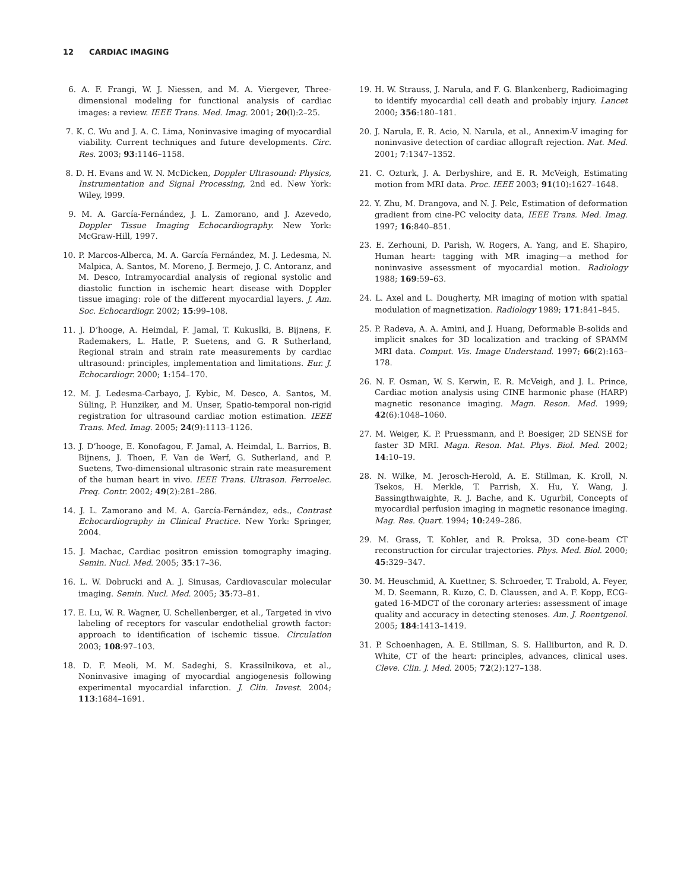12 CARDIAC IMAGING
6. A. F. Frangi, W. J. Niessen, and M. A. Viergever, Three-dimensional modeling for functional analysis of cardiac images: a review. IEEE Trans. Med. Imag. 2001; 20(l):2–25.
7. K. C. Wu and J. A. C. Lima, Noninvasive imaging of myocardial viability. Current techniques and future developments. Circ. Res. 2003; 93:1146–1158.
8. D. H. Evans and W. N. McDicken, Doppler Ultrasound: Physics, Instrumentation and Signal Processing, 2nd ed. New York: Wiley, l999.
9. M. A. García-Fernández, J. L. Zamorano, and J. Azevedo, Doppler Tissue Imaging Echocardiography. New York: McGraw-Hill, 1997.
10. P. Marcos-Alberca, M. A. García Fernández, M. J. Ledesma, N. Malpica, A. Santos, M. Moreno, J. Bermejo, J. C. Antoranz, and M. Desco, Intramyocardial analysis of regional systolic and diastolic function in ischemic heart disease with Doppler tissue imaging: role of the different myocardial layers. J. Am. Soc. Echocardiogr. 2002; 15:99–108.
11. J. D’hooge, A. Heimdal, F. Jamal, T. Kukuslki, B. Bijnens, F. Rademakers, L. Hatle, P. Suetens, and G. R Sutherland, Regional strain and strain rate measurements by cardiac ultrasound: principles, implementation and limitations. Eur. J. Echocardiogr. 2000; 1:154–170.
12. M. J. Ledesma-Carbayo, J. Kybic, M. Desco, A. Santos, M. Süling, P. Hunziker, and M. Unser, Spatio-temporal non-rigid registration for ultrasound cardiac motion estimation. IEEE Trans. Med. Imag. 2005; 24(9):1113–1126.
13. J. D’hooge, E. Konofagou, F. Jamal, A. Heimdal, L. Barrios, B. Bijnens, J. Thoen, F. Van de Werf, G. Sutherland, and P. Suetens, Two-dimensional ultrasonic strain rate measurement of the human heart in vivo. IEEE Trans. Ultrason. Ferroelec. Freq. Contr. 2002; 49(2):281–286.
14. J. L. Zamorano and M. A. García-Fernández, eds., Contrast Echocardiography in Clinical Practice. New York: Springer, 2004.
15. J. Machac, Cardiac positron emission tomography imaging. Semin. Nucl. Med. 2005; 35:17–36.
16. L. W. Dobrucki and A. J. Sinusas, Cardiovascular molecular imaging. Semin. Nucl. Med. 2005; 35:73–81.
17. E. Lu, W. R. Wagner, U. Schellenberger, et al., Targeted in vivo labeling of receptors for vascular endothelial growth factor: approach to identification of ischemic tissue. Circulation 2003; 108:97–103.
18. D. F. Meoli, M. M. Sadeghi, S. Krassilnikova, et al., Noninvasive imaging of myocardial angiogenesis following experimental myocardial infarction. J. Clin. Invest. 2004; 113:1684–1691.
19. H. W. Strauss, J. Narula, and F. G. Blankenberg, Radioimaging to identify myocardial cell death and probably injury. Lancet 2000; 356:180–181.
20. J. Narula, E. R. Acio, N. Narula, et al., Annexim-V imaging for noninvasive detection of cardiac allograft rejection. Nat. Med. 2001; 7:1347–1352.
21. C. Ozturk, J. A. Derbyshire, and E. R. McVeigh, Estimating motion from MRI data. Proc. IEEE 2003; 91(10):1627–1648.
22. Y. Zhu, M. Drangova, and N. J. Pelc, Estimation of deformation gradient from cine-PC velocity data, IEEE Trans. Med. Imag. 1997; 16:840–851.
23. E. Zerhouni, D. Parish, W. Rogers, A. Yang, and E. Shapiro, Human heart: tagging with MR imaging—a method for noninvasive assessment of myocardial motion. Radiology 1988; 169:59–63.
24. L. Axel and L. Dougherty, MR imaging of motion with spatial modulation of magnetization. Radiology 1989; 171:841–845.
25. P. Radeva, A. A. Amini, and J. Huang, Deformable B-solids and implicit snakes for 3D localization and tracking of SPAMM MRI data. Comput. Vis. Image Understand. 1997; 66(2):163–178.
26. N. F. Osman, W. S. Kerwin, E. R. McVeigh, and J. L. Prince, Cardiac motion analysis using CINE harmonic phase (HARP) magnetic resonance imaging. Magn. Reson. Med. 1999; 42(6):1048–1060.
27. M. Weiger, K. P. Pruessmann, and P. Boesiger, 2D SENSE for faster 3D MRI. Magn. Reson. Mat. Phys. Biol. Med. 2002; 14:10–19.
28. N. Wilke, M. Jerosch-Herold, A. E. Stillman, K. Kroll, N. Tsekos, H. Merkle, T. Parrish, X. Hu, Y. Wang, J. Bassingthwaighte, R. J. Bache, and K. Ugurbil, Concepts of myocardial perfusion imaging in magnetic resonance imaging. Mag. Res. Quart. 1994; 10:249–286.
29. M. Grass, T. Kohler, and R. Proksa, 3D cone-beam CT reconstruction for circular trajectories. Phys. Med. Biol. 2000; 45:329–347.
30. M. Heuschmid, A. Kuettner, S. Schroeder, T. Trabold, A. Feyer, M. D. Seemann, R. Kuzo, C. D. Claussen, and A. F. Kopp, ECG-gated 16-MDCT of the coronary arteries: assessment of image quality and accuracy in detecting stenoses. Am. J. Roentgenol. 2005; 184:1413–1419.
31. P. Schoenhagen, A. E. Stillman, S. S. Halliburton, and R. D. White, CT of the heart: principles, advances, clinical uses. Cleve. Clin. J. Med. 2005; 72(2):127–138.